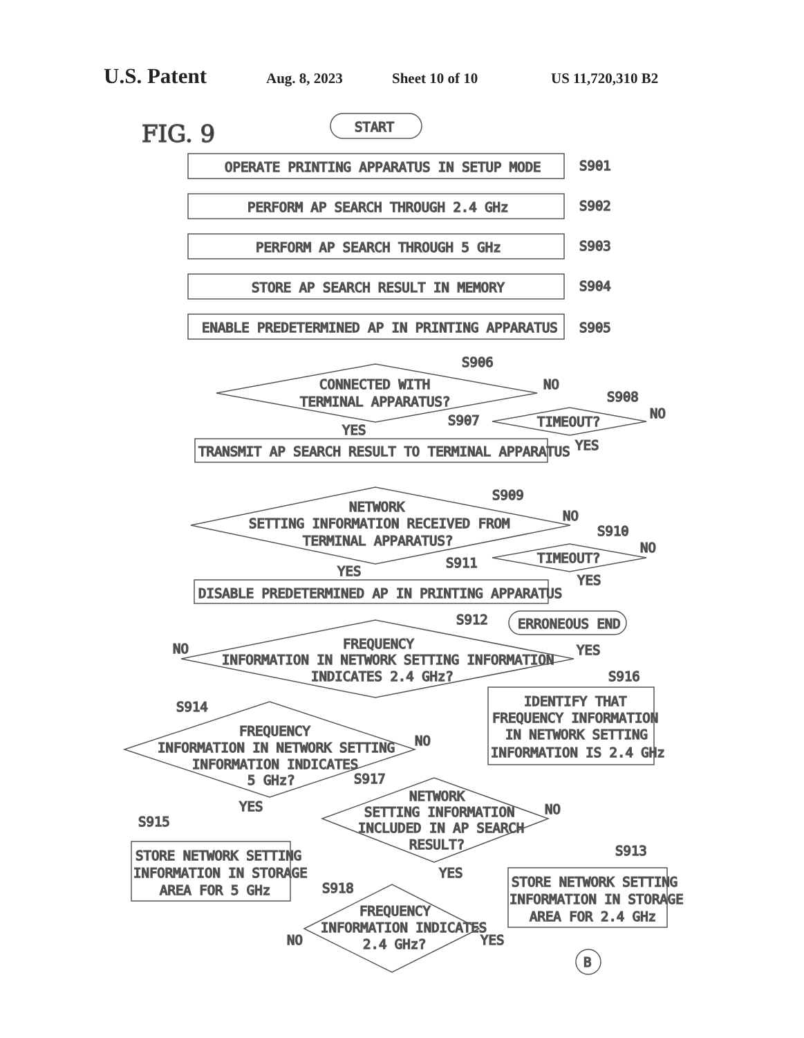U.S. Patent Aug. 8, 2023 Sheet 10 of 10 US 11,720,310 B2
FIG. 9
START
OPERATE PRINTING APPARATUS IN SETUP MODE
S901
PERFORM AP SEARCH THROUGH 2.4 GHz
S902
PERFORM AP SEARCH THROUGH 5 GHz
S903
STORE AP SEARCH RESULT IN MEMORY
S904
ENABLE PREDETERMINED AP IN PRINTING APPARATUS
S905
CONNECTED WITH
TERMINAL APPARATUS?
S906
NO
TIMEOUT?
S908
NO
YES
YES
S907
TRANSMIT AP SEARCH RESULT TO TERMINAL APPARATUS
NETWORK
SETTING INFORMATION RECEIVED FROM
TERMINAL APPARATUS?
S909
NO
TIMEOUT?
S910
NO
YES
YES
S911
DISABLE PREDETERMINED AP IN PRINTING APPARATUS
ERRONEOUS END
FREQUENCY
INFORMATION IN NETWORK SETTING INFORMATION
INDICATES 2.4 GHz?
S912
NO
YES
IDENTIFY THAT
FREQUENCY INFORMATION
IN NETWORK SETTING
INFORMATION IS 2.4 GHz
S916
FREQUENCY
INFORMATION IN NETWORK SETTING
INFORMATION INDICATES
5 GHz?
S914
NO
YES
NETWORK
SETTING INFORMATION
INCLUDED IN AP SEARCH
RESULT?
S917
NO
YES
S915
STORE NETWORK SETTING
INFORMATION IN STORAGE
AREA FOR 5 GHz
FREQUENCY
INFORMATION INDICATES
2.4 GHz?
S918
NO
YES
S913
STORE NETWORK SETTING
INFORMATION IN STORAGE
AREA FOR 2.4 GHz
B